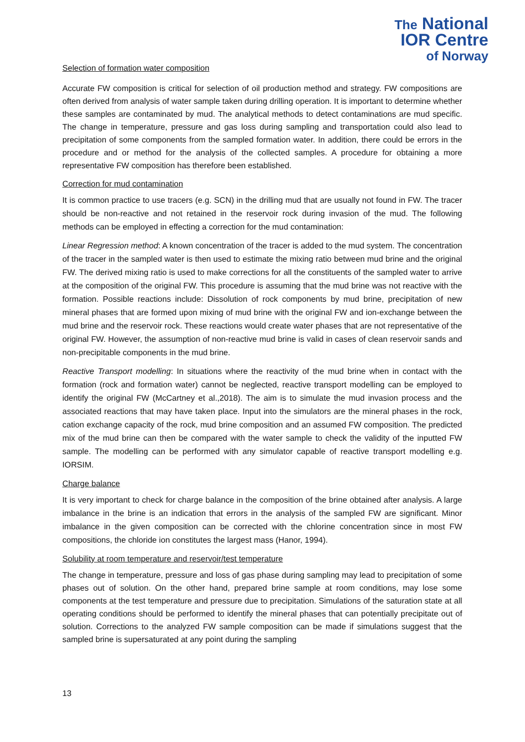The National
IOR Centre
of Norway
Selection of formation water composition
Accurate FW composition is critical for selection of oil production method and strategy. FW compositions are often derived from analysis of water sample taken during drilling operation. It is important to determine whether these samples are contaminated by mud. The analytical methods to detect contaminations are mud specific. The change in temperature, pressure and gas loss during sampling and transportation could also lead to precipitation of some components from the sampled formation water. In addition, there could be errors in the procedure and or method for the analysis of the collected samples. A procedure for obtaining a more representative FW composition has therefore been established.
Correction for mud contamination
It is common practice to use tracers (e.g. SCN) in the drilling mud that are usually not found in FW. The tracer should be non-reactive and not retained in the reservoir rock during invasion of the mud. The following methods can be employed in effecting a correction for the mud contamination:
Linear Regression method: A known concentration of the tracer is added to the mud system. The concentration of the tracer in the sampled water is then used to estimate the mixing ratio between mud brine and the original FW. The derived mixing ratio is used to make corrections for all the constituents of the sampled water to arrive at the composition of the original FW. This procedure is assuming that the mud brine was not reactive with the formation. Possible reactions include: Dissolution of rock components by mud brine, precipitation of new mineral phases that are formed upon mixing of mud brine with the original FW and ion-exchange between the mud brine and the reservoir rock. These reactions would create water phases that are not representative of the original FW. However, the assumption of non-reactive mud brine is valid in cases of clean reservoir sands and non-precipitable components in the mud brine.
Reactive Transport modelling: In situations where the reactivity of the mud brine when in contact with the formation (rock and formation water) cannot be neglected, reactive transport modelling can be employed to identify the original FW (McCartney et al.,2018). The aim is to simulate the mud invasion process and the associated reactions that may have taken place. Input into the simulators are the mineral phases in the rock, cation exchange capacity of the rock, mud brine composition and an assumed FW composition. The predicted mix of the mud brine can then be compared with the water sample to check the validity of the inputted FW sample. The modelling can be performed with any simulator capable of reactive transport modelling e.g. IORSIM.
Charge balance
It is very important to check for charge balance in the composition of the brine obtained after analysis. A large imbalance in the brine is an indication that errors in the analysis of the sampled FW are significant. Minor imbalance in the given composition can be corrected with the chlorine concentration since in most FW compositions, the chloride ion constitutes the largest mass (Hanor, 1994).
Solubility at room temperature and reservoir/test temperature
The change in temperature, pressure and loss of gas phase during sampling may lead to precipitation of some phases out of solution. On the other hand, prepared brine sample at room conditions, may lose some components at the test temperature and pressure due to precipitation. Simulations of the saturation state at all operating conditions should be performed to identify the mineral phases that can potentially precipitate out of solution. Corrections to the analyzed FW sample composition can be made if simulations suggest that the sampled brine is supersaturated at any point during the sampling
13